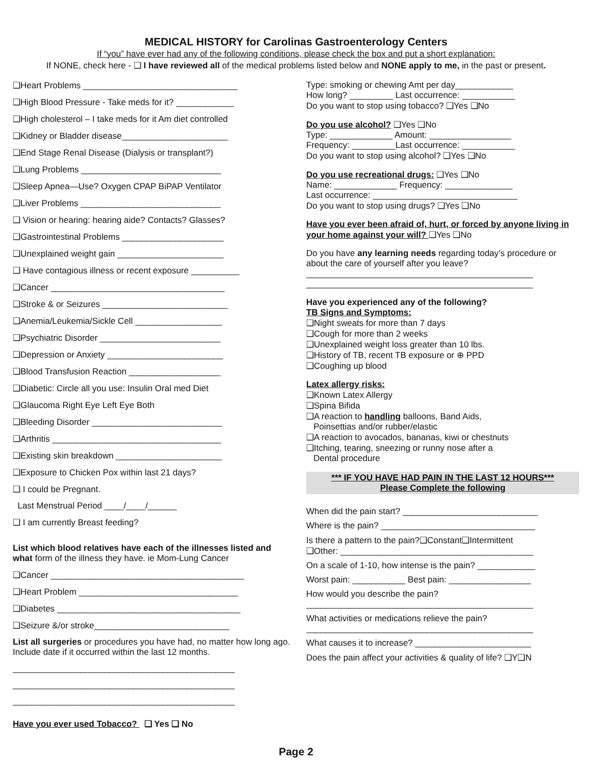MEDICAL HISTORY for Carolinas Gastroenterology Centers
If “you” have ever had any of the following conditions, please check the box and put a short explanation:
If NONE, check here - ❑ I have reviewed all of the medical problems listed below and NONE apply to me, in the past or present.
❑Heart Problems ________________________________
❑High Blood Pressure - Take meds for it? ____________
❑High cholesterol – I take meds for it Am diet controlled
❑Kidney or Bladder disease______________________
❑End Stage Renal Disease (Dialysis or transplant?)
❑Lung Problems _____________________________
❑Sleep Apnea—Use? Oxygen CPAP BiPAP Ventilator
❑Liver Problems _____________________________
❑ Vision or hearing: hearing aide? Contacts? Glasses?
❑Gastrointestinal Problems _____________________
❑Unexplained weight gain ______________________
❑ Have contagious illness or recent exposure __________
❑Cancer ____________________________________
❑Stroke & or Seizures __________________________
❑Anemia/Leukemia/Sickle Cell __________________
❑Psychiatric Disorder _________________________
❑Depression or Anxiety ________________________
❑Blood Transfusion Reaction ___________________
❑Diabetic: Circle all you use: Insulin Oral med Diet
❑Glaucoma Right Eye Left Eye Both
❑Bleeding Disorder ___________________________
❑Arthritis ___________________________________
❑Existing skin breakdown ______________________
❑Exposure to Chicken Pox within last 21 days?
❑ I could be Pregnant.
Last Menstrual Period ____/____/______
❑ I am currently Breast feeding?
List which blood relatives have each of the illnesses listed and what form of the illness they have. ie Mom-Lung Cancer
❑Cancer ________________________________________
❑Heart Problem _________________________________
❑Diabetes ______________________________________
❑Seizure &/or stroke____________________________
List all surgeries or procedures you have had, no matter how long ago. Include date if it occurred within the last 12 months.
______________________________________________
______________________________________________
______________________________________________
Have you ever used Tobacco? ❑ Yes ❑ No
Type: smoking or chewing Amt per day____________
How long? _________ Last occurrence: ___________
Do you want to stop using tobacco? ❑Yes ❑No
Do you use alcohol? ❑Yes ❑No
Type: _____________ Amount: _________________
Frequency: _________Last occurrence: ___________
Do you want to stop using alcohol? ❑Yes ❑No
Do you use recreational drugs: ❑Yes ❑No
Name: _____________ Frequency: ______________
Last occurrence: ______________________________
Do you want to stop using drugs? ❑Yes ❑No
Have you ever been afraid of, hurt, or forced by anyone living in your home against your will? ❑Yes ❑No
Do you have any learning needs regarding today’s procedure or about the care of yourself after you leave?
_______________________________________________
_______________________________________________
Have you experienced any of the following?
TB Signs and Symptoms:
❑Night sweats for more than 7 days
❑Cough for more than 2 weeks
❑Unexplained weight loss greater than 10 lbs.
❑History of TB, recent TB exposure or ⊕ PPD
❑Coughing up blood
Latex allergy risks:
❑Known Latex Allergy
❑Spina Bifida
❑A reaction to handling balloons, Band Aids,
Poinsettias and/or rubber/elastic
❑A reaction to avocados, bananas, kiwi or chestnuts
❑Itching, tearing, sneezing or runny nose after a
Dental procedure
*** IF YOU HAVE HAD PAIN IN THE LAST 12 HOURS***
Please Complete the following
When did the pain start? ____________________________
Where is the pain? ________________________________
Is there a pattern to the pain?❑Constant❑Intermittent
❑Other: ________________________________________
On a scale of 1-10, how intense is the pain? ____________
Worst pain: ___________ Best pain: _________________
How would you describe the pain?
_______________________________________________
What activities or medications relieve the pain?
_______________________________________________
What causes it to increase? ________________________
Does the pain affect your activities & quality of life? ❑Y❑N
Page 2